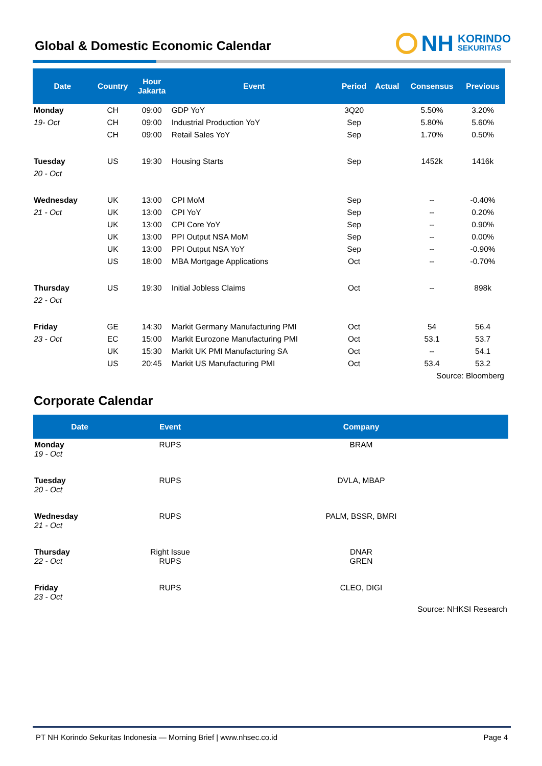Global & Domestic Economic Calendar
NH
KORINDO
SEKURITAS
| Date | Country | Hour Jakarta | Event | Period | Actual | Consensus | Previous |
| --- | --- | --- | --- | --- | --- | --- | --- |
| Monday | CH | 09:00 | GDP YoY | 3Q20 | | 5.50% | 3.20% |
| 19- Oct | CH | 09:00 | Industrial Production YoY | Sep | | 5.80% | 5.60% |
| | CH | 09:00 | Retail Sales YoY | Sep | | 1.70% | 0.50% |
| Tuesday | US | 19:30 | Housing Starts | Sep | | 1452k | 1416k |
| 20 - Oct | | | | | | | |
| Wednesday | UK | 13:00 | CPI MoM | Sep | | -- | -0.40% |
| 21 - Oct | UK | 13:00 | CPI YoY | Sep | | -- | 0.20% |
| | UK | 13:00 | CPI Core YoY | Sep | | -- | 0.90% |
| | UK | 13:00 | PPI Output NSA MoM | Sep | | -- | 0.00% |
| | UK | 13:00 | PPI Output NSA YoY | Sep | | -- | -0.90% |
| | US | 18:00 | MBA Mortgage Applications | Oct | | -- | -0.70% |
| Thursday | US | 19:30 | Initial Jobless Claims | Oct | | -- | 898k |
| 22 - Oct | | | | | | | |
| Friday | GE | 14:30 | Markit Germany Manufacturing PMI | Oct | | 54 | 56.4 |
| 23 - Oct | EC | 15:00 | Markit Eurozone Manufacturing PMI | Oct | | 53.1 | 53.7 |
| | UK | 15:30 | Markit UK PMI Manufacturing SA | Oct | | -- | 54.1 |
| | US | 20:45 | Markit US Manufacturing PMI | Oct | | 53.4 | 53.2 |
| Source: Bloomberg | | | | | | | |
Corporate Calendar
| Date | Event | Company |
| --- | --- | --- |
| Monday 19 - Oct | RUPS | BRAM |
| Tuesday 20 - Oct | RUPS | DVLA, MBAP |
| Wednesday 21 - Oct | RUPS | PALM, BSSR, BMRI |
| Thursday 22 - Oct | Right Issue RUPS | DNAR GREN |
| Friday 23 - Oct | RUPS | CLEO, DIGI |
| Source: NHKSI Research | | |
PT NH Korindo Sekuritas Indonesia — Morning Brief | www.nhsec.co.id Page 4